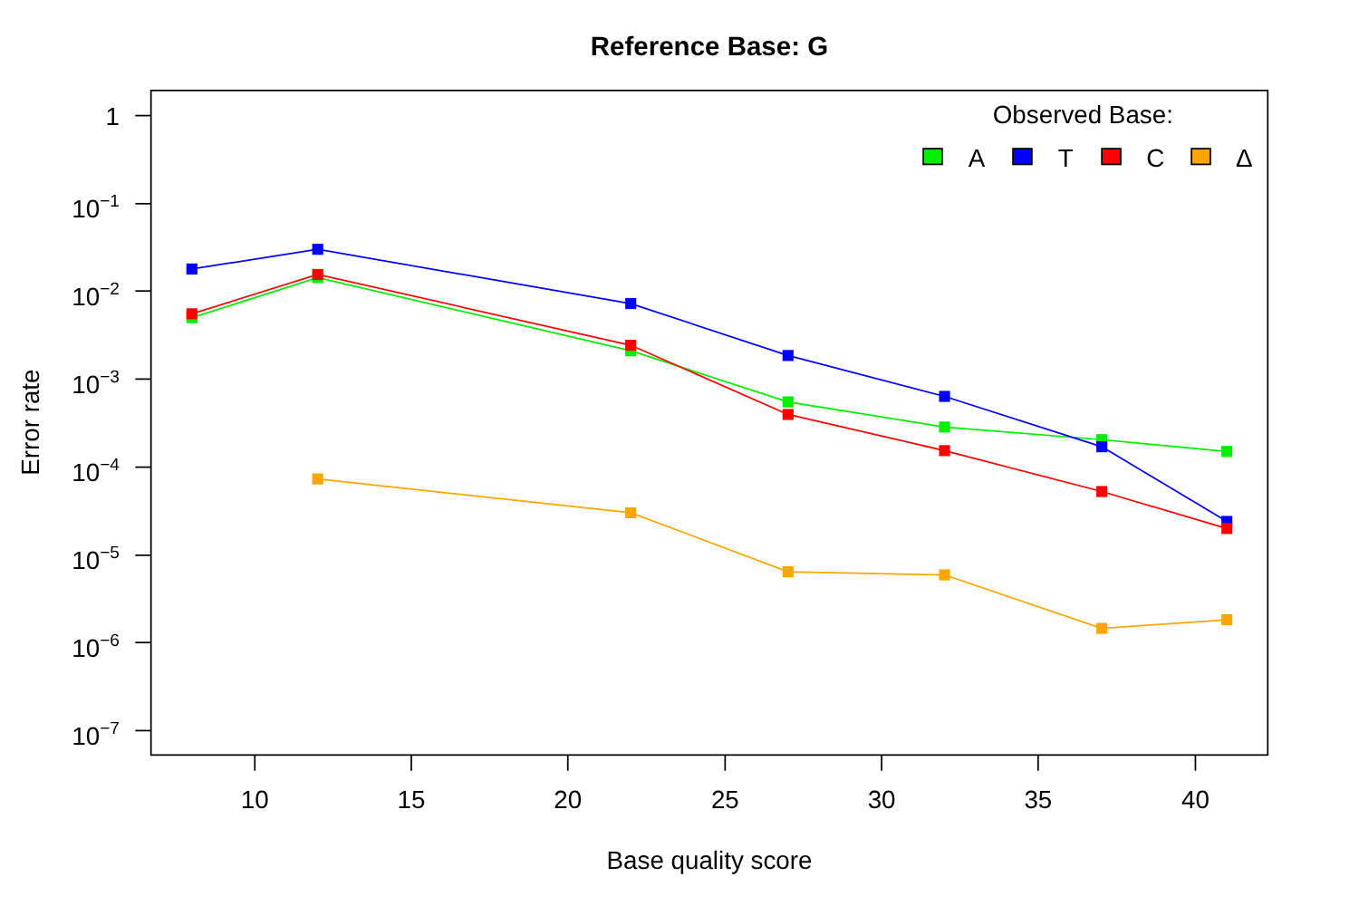Reference Base: G
1
10−1
10−2
10−3
10−4
10−5
10−6
10−7
10
15
20
25
30
35
40
Base quality score
Error rate
Observed Base:
A
T
C
Δ